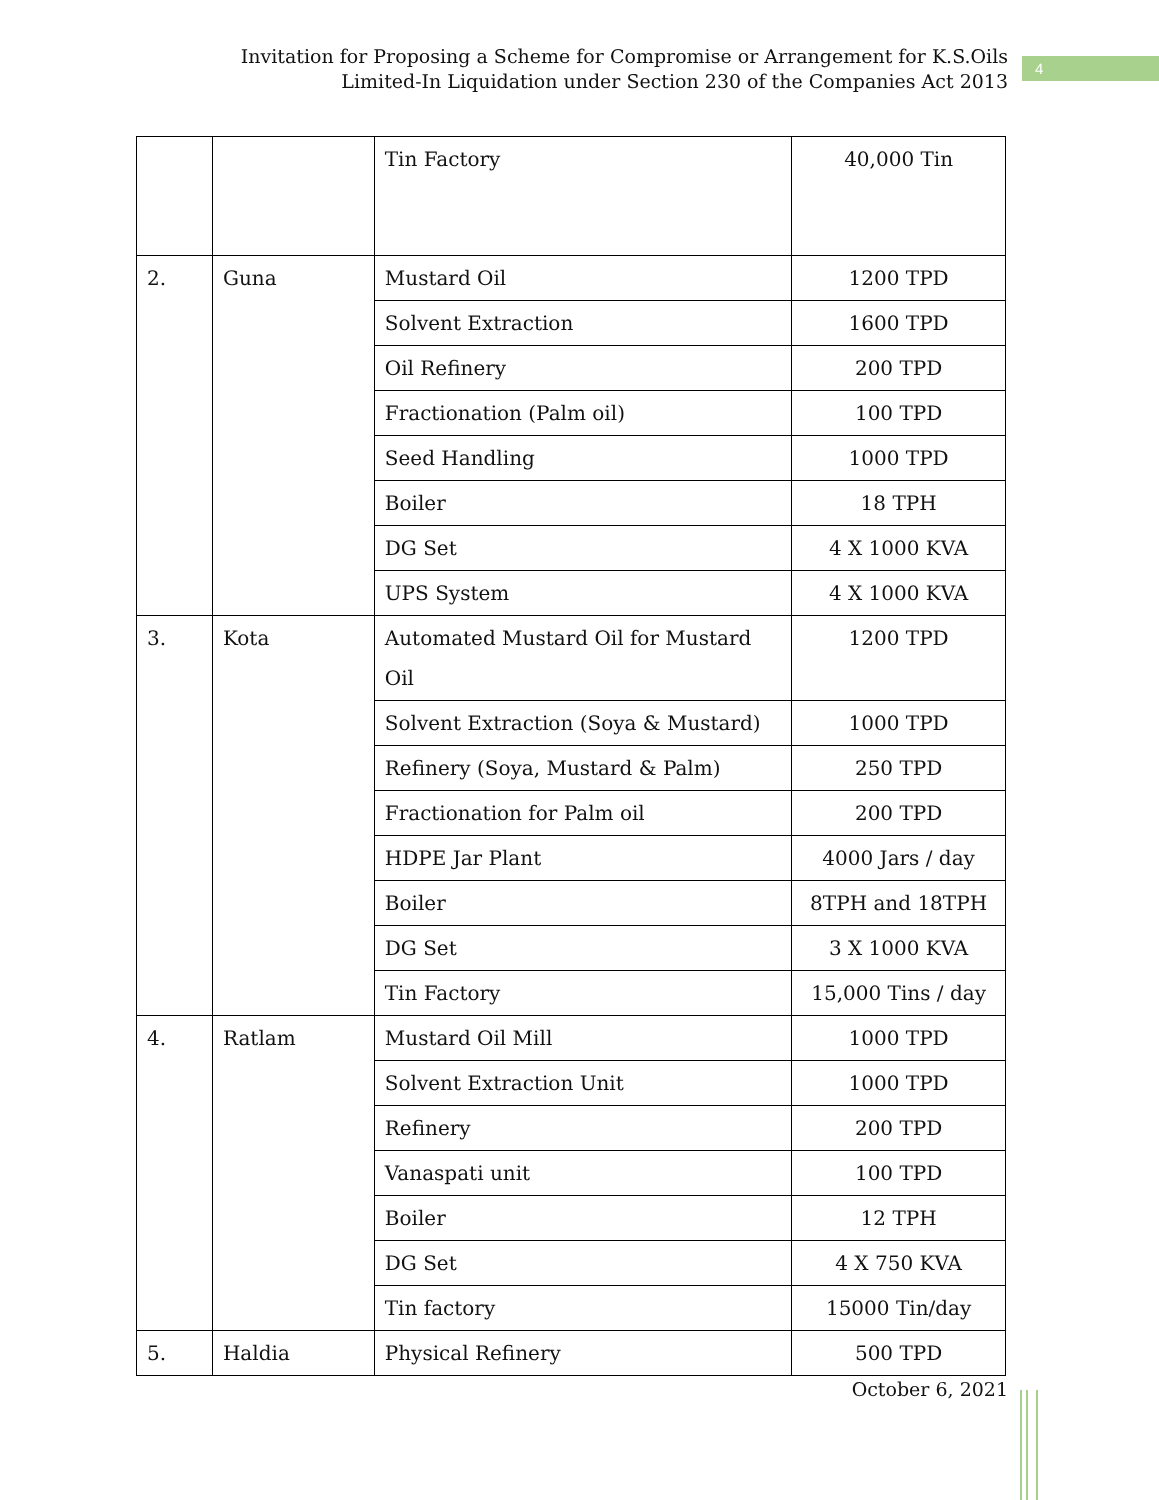Invitation for Proposing a Scheme for Compromise or Arrangement for K.S.Oils
Limited-In Liquidation under Section 230 of the Companies Act 2013
4
| | | Tin Factory | 40,000 Tin |
| 2. | Guna | Mustard Oil | 1200 TPD |
| | | Solvent Extraction | 1600 TPD |
| | | Oil Refinery | 200 TPD |
| | | Fractionation (Palm oil) | 100 TPD |
| | | Seed Handling | 1000 TPD |
| | | Boiler | 18 TPH |
| | | DG Set | 4 X 1000 KVA |
| | | UPS System | 4 X 1000 KVA |
| 3. | Kota | Automated Mustard Oil for Mustard Oil | 1200 TPD |
| | | Solvent Extraction (Soya & Mustard) | 1000 TPD |
| | | Refinery (Soya, Mustard & Palm) | 250 TPD |
| | | Fractionation for Palm oil | 200 TPD |
| | | HDPE Jar Plant | 4000 Jars / day |
| | | Boiler | 8TPH and 18TPH |
| | | DG Set | 3 X 1000 KVA |
| | | Tin Factory | 15,000 Tins / day |
| 4. | Ratlam | Mustard Oil Mill | 1000 TPD |
| | | Solvent Extraction Unit | 1000 TPD |
| | | Refinery | 200 TPD |
| | | Vanaspati unit | 100 TPD |
| | | Boiler | 12 TPH |
| | | DG Set | 4 X 750 KVA |
| | | Tin factory | 15000 Tin/day |
| 5. | Haldia | Physical Refinery | 500 TPD |
October 6, 2021